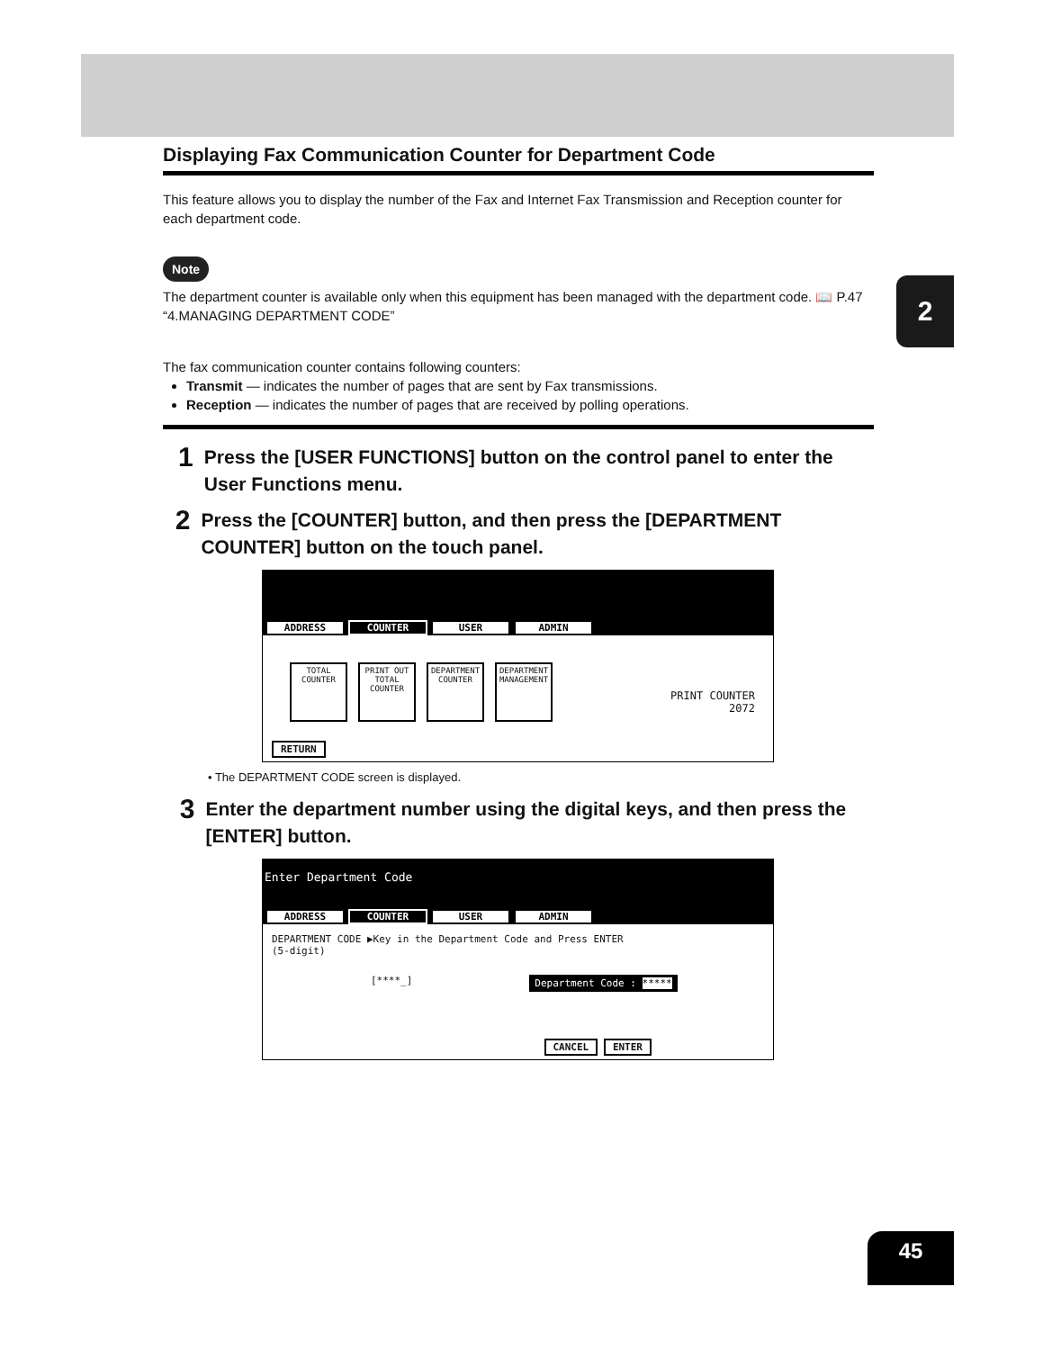2
Displaying Fax Communication Counter for Department Code
This feature allows you to display the number of the Fax and Internet Fax Transmission and Reception counter for each department code.
Note
The department counter is available only when this equipment has been managed with the department code. 📖 P.47 “4.MANAGING DEPARTMENT CODE”
The fax communication counter contains following counters:
Transmit — indicates the number of pages that are sent by Fax transmissions.
Reception — indicates the number of pages that are received by polling operations.
1 Press the [USER FUNCTIONS] button on the control panel to enter the User Functions menu.
2 Press the [COUNTER] button, and then press the [DEPARTMENT COUNTER] button on the touch panel.
ADDRESS COUNTER USER ADMIN
TOTAL COUNTER
PRINT OUT TOTAL COUNTER
DEPARTMENT COUNTER
DEPARTMENT MANAGEMENT
PRINT COUNTER
2072
RETURN
• The DEPARTMENT CODE screen is displayed.
3 Enter the department number using the digital keys, and then press the [ENTER] button.
Enter Department Code
ADDRESS COUNTER USER ADMIN
DEPARTMENT CODE ▶Key in the Department Code and Press ENTER
(5-digit)
[****_] Department Code : *****
CANCEL ENTER
45